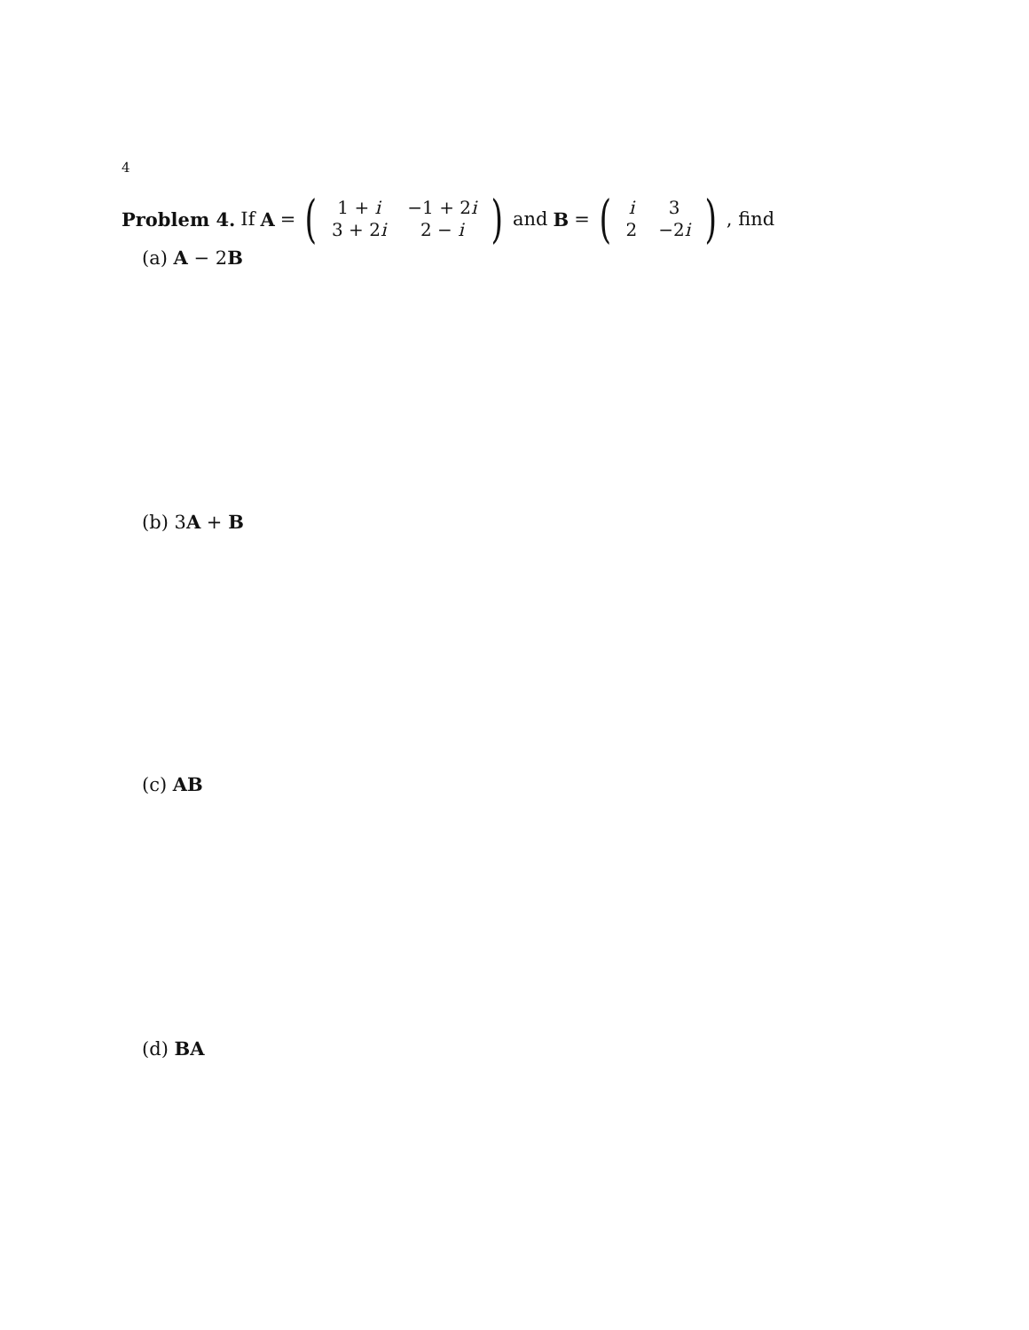4
Problem 4. If A = (
| 1 + i | −1 + 2 i |
| 3 + 2 i | 2 − i |
) and B = (
| i | 3 |
| 2 | −2 i |
), find
(a) A − 2B
(b) 3A + B
(c) AB
(d) BA